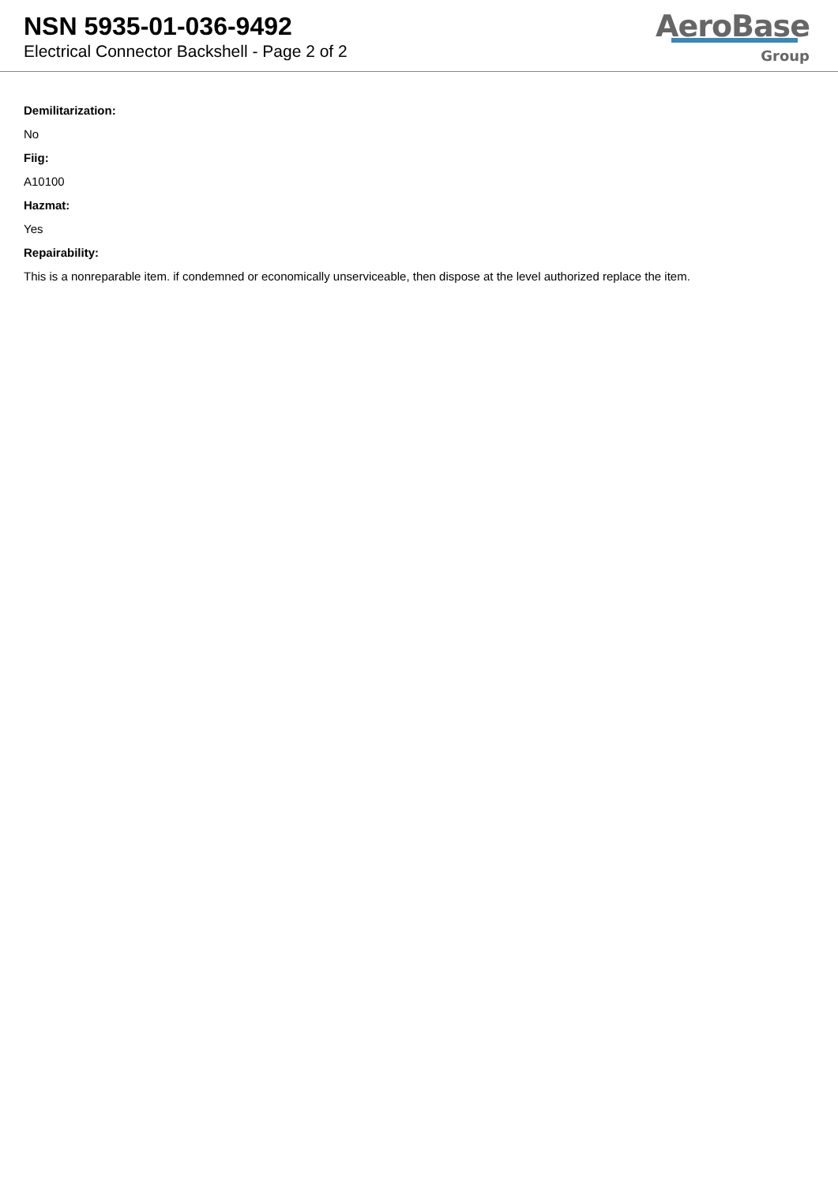NSN 5935-01-036-9492
Electrical Connector Backshell - Page 2 of 2
AeroBase
Group
Demilitarization:
No
Fiig:
A10100
Hazmat:
Yes
Repairability:
This is a nonreparable item. if condemned or economically unserviceable, then dispose at the level authorized replace the item.